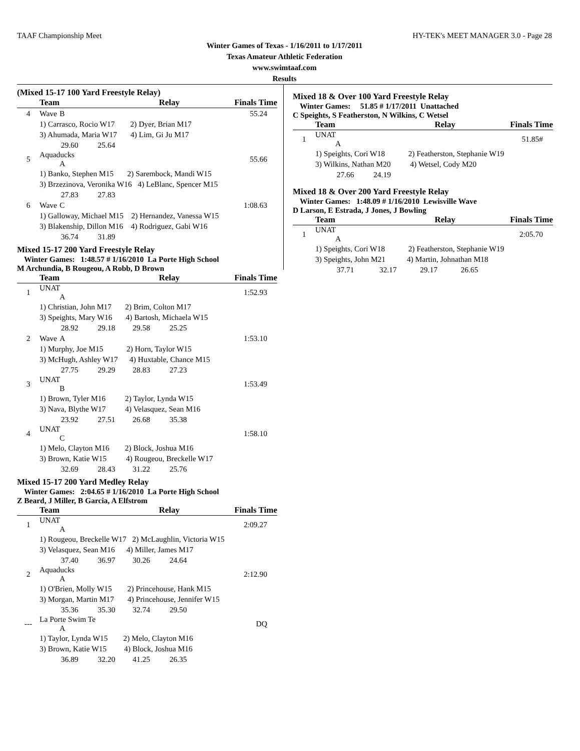TAAF Championship Meet HY-TEK's MEET MANAGER 3.0 - Page 28
Winter Games of Texas - 1/16/2011 to 1/17/2011
Texas Amateur Athletic Federation
www.swimtaaf.com
Results
(Mixed 15-17 100 Yard Freestyle Relay)
| | Team | Relay | Finals Time |
| --- | --- | --- | --- |
| 4 | Wave B | | 55.24 |
| | 1) Carrasco, Rocio W17 2) Dyer, Brian M17 | | |
| | 3) Ahumada, Maria W17 4) Lim, Gi Ju M17 | | |
| | 29.60 25.64 | | |
| 5 | Aquaducks A | | 55.66 |
| | 1) Banko, Stephen M15 2) Sarembock, Mandi W15 | | |
| | 3) Brzezinova, Veronika W16 4) LeBlanc, Spencer M15 | | |
| | 27.83 27.83 | | |
| 6 | Wave C | | 1:08.63 |
| | 1) Galloway, Michael M15 2) Hernandez, Vanessa W15 | | |
| | 3) Blakenship, Dillon M16 4) Rodriguez, Gabi W16 | | |
| | 36.74 31.89 | | |
Mixed 15-17 200 Yard Freestyle Relay
Winter Games: 1:48.57 # 1/16/2010 La Porte High School
M Archundia, B Rougeou, A Robb, D Brown
| | Team | Relay | Finals Time |
| --- | --- | --- | --- |
| 1 | UNAT A | | 1:52.93 |
| | 1) Christian, John M17 2) Brim, Colton M17 | | |
| | 3) Speights, Mary W16 4) Bartosh, Michaela W15 | | |
| | 28.92 29.18 29.58 25.25 | | |
| 2 | Wave A | | 1:53.10 |
| | 1) Murphy, Joe M15 2) Horn, Taylor W15 | | |
| | 3) McHugh, Ashley W17 4) Huxtable, Chance M15 | | |
| | 27.75 29.29 28.83 27.23 | | |
| 3 | UNAT B | | 1:53.49 |
| | 1) Brown, Tyler M16 2) Taylor, Lynda W15 | | |
| | 3) Nava, Blythe W17 4) Velasquez, Sean M16 | | |
| | 23.92 27.51 26.68 35.38 | | |
| 4 | UNAT C | | 1:58.10 |
| | 1) Melo, Clayton M16 2) Block, Joshua M16 | | |
| | 3) Brown, Katie W15 4) Rougeou, Breckelle W17 | | |
| | 32.69 28.43 31.22 25.76 | | |
Mixed 15-17 200 Yard Medley Relay
Winter Games: 2:04.65 # 1/16/2010 La Porte High School
Z Beard, J Miller, B Garcia, A Elfstrom
| | Team | Relay | Finals Time |
| --- | --- | --- | --- |
| 1 | UNAT A | | 2:09.27 |
| | 1) Rougeou, Breckelle W17 2) McLaughlin, Victoria W15 | | |
| | 3) Velasquez, Sean M16 4) Miller, James M17 | | |
| | 37.40 36.97 30.26 24.64 | | |
| 2 | Aquaducks A | | 2:12.90 |
| | 1) O'Brien, Molly W15 2) Princehouse, Hank M15 | | |
| | 3) Morgan, Martin M17 4) Princehouse, Jennifer W15 | | |
| | 35.36 35.30 32.74 29.50 | | |
| --- | La Porte Swim Te A | | DQ |
| | 1) Taylor, Lynda W15 2) Melo, Clayton M16 | | |
| | 3) Brown, Katie W15 4) Block, Joshua M16 | | |
| | 36.89 32.20 41.25 26.35 | | |
Mixed 18 & Over 100 Yard Freestyle Relay
Winter Games: 51.85 # 1/17/2011 Unattached
C Speights, S Featherston, N Wilkins, C Wetsel
| | Team | Relay | Finals Time |
| --- | --- | --- | --- |
| 1 | UNAT A | | 51.85# |
| | 1) Speights, Cori W18 2) Featherston, Stephanie W19 | | |
| | 3) Wilkins, Nathan M20 4) Wetsel, Cody M20 | | |
| | 27.66 24.19 | | |
Mixed 18 & Over 200 Yard Freestyle Relay
Winter Games: 1:48.09 # 1/16/2010 Lewisville Wave
D Larson, E Estrada, J Jones, J Bowling
| | Team | Relay | Finals Time |
| --- | --- | --- | --- |
| 1 | UNAT A | | 2:05.70 |
| | 1) Speights, Cori W18 2) Featherston, Stephanie W19 | | |
| | 3) Speights, John M21 4) Martin, Johnathan M18 | | |
| | 37.71 32.17 29.17 26.65 | | |